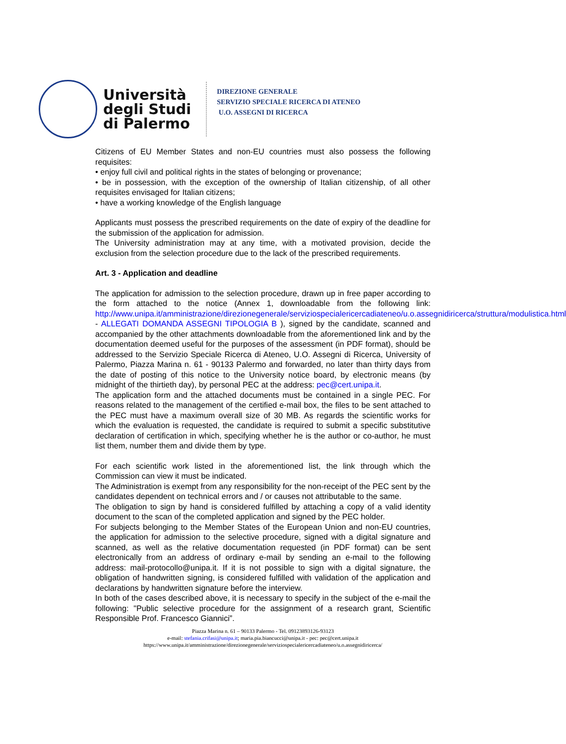Università
degli Studi
di Palermo
DIREZIONE GENERALE
SERVIZIO SPECIALE RICERCA DI ATENEO
U.O. ASSEGNI DI RICERCA
Citizens of EU Member States and non-EU countries must also possess the following requisites:
• enjoy full civil and political rights in the states of belonging or provenance;
• be in possession, with the exception of the ownership of Italian citizenship, of all other requisites envisaged for Italian citizens;
• have a working knowledge of the English language
Applicants must possess the prescribed requirements on the date of expiry of the deadline for the submission of the application for admission.
The University administration may at any time, with a motivated provision, decide the exclusion from the selection procedure due to the lack of the prescribed requirements.
Art. 3 - Application and deadline
The application for admission to the selection procedure, drawn up in free paper according to the form attached to the notice (Annex 1, downloadable from the following link: http://www.unipa.it/amministrazione/direzionegenerale/serviziospecialericercadiateneo/u.o.assegnidiricerca/struttura/modulistica.html - ALLEGATI DOMANDA ASSEGNI TIPOLOGIA B ), signed by the candidate, scanned and accompanied by the other attachments downloadable from the aforementioned link and by the documentation deemed useful for the purposes of the assessment (in PDF format), should be addressed to the Servizio Speciale Ricerca di Ateneo, U.O. Assegni di Ricerca, University of Palermo, Piazza Marina n. 61 - 90133 Palermo and forwarded, no later than thirty days from the date of posting of this notice to the University notice board, by electronic means (by midnight of the thirtieth day), by personal PEC at the address: pec@cert.unipa.it.
The application form and the attached documents must be contained in a single PEC. For reasons related to the management of the certified e-mail box, the files to be sent attached to the PEC must have a maximum overall size of 30 MB. As regards the scientific works for which the evaluation is requested, the candidate is required to submit a specific substitutive declaration of certification in which, specifying whether he is the author or co-author, he must list them, number them and divide them by type.
For each scientific work listed in the aforementioned list, the link through which the Commission can view it must be indicated.
The Administration is exempt from any responsibility for the non-receipt of the PEC sent by the candidates dependent on technical errors and / or causes not attributable to the same.
The obligation to sign by hand is considered fulfilled by attaching a copy of a valid identity document to the scan of the completed application and signed by the PEC holder.
For subjects belonging to the Member States of the European Union and non-EU countries, the application for admission to the selective procedure, signed with a digital signature and scanned, as well as the relative documentation requested (in PDF format) can be sent electronically from an address of ordinary e-mail by sending an e-mail to the following address: mail-protocollo@unipa.it. If it is not possible to sign with a digital signature, the obligation of handwritten signing, is considered fulfilled with validation of the application and declarations by handwritten signature before the interview.
In both of the cases described above, it is necessary to specify in the subject of the e-mail the following: "Public selective procedure for the assignment of a research grant, Scientific Responsible Prof. Francesco Giannici”.
Piazza Marina n. 61 – 90133 Palermo - Tel. 09123893126-93123
e-mail: stefania.crifasi@unipa.it; maria.pia.biancucci@unipa.it - pec: pec@cert.unipa.it
https://www.unipa.it/amministrazione/direzionegenerale/serviziospecialericercadiateneo/u.o.assegnidiricerca/